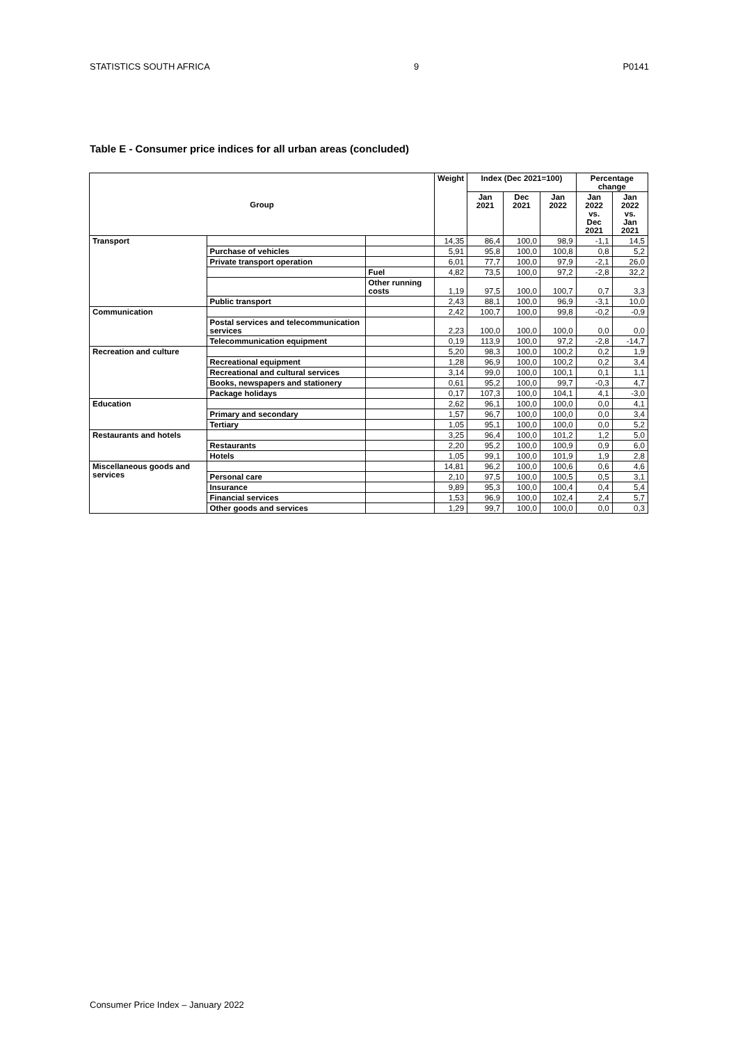STATISTICS SOUTH AFRICA 9 P0141
Table E - Consumer price indices for all urban areas (concluded)
| Group | | | Weight | Index (Dec 2021=100) | | | Percentage change | |
| --- | --- | --- | --- | --- | --- | --- | --- | --- |
| | | | | Jan 2021 | Dec 2021 | Jan 2022 | Jan 2022 vs. Dec 2021 | Jan 2022 vs. Jan 2021 |
| Transport | | | 14,35 | 86,4 | 100,0 | 98,9 | -1,1 | 14,5 |
| | Purchase of vehicles | | 5,91 | 95,8 | 100,0 | 100,8 | 0,8 | 5,2 |
| | Private transport operation | | 6,01 | 77,7 | 100,0 | 97,9 | -2,1 | 26,0 |
| | | Fuel | 4,82 | 73,5 | 100,0 | 97,2 | -2,8 | 32,2 |
| | | Other running costs | 1,19 | 97,5 | 100,0 | 100,7 | 0,7 | 3,3 |
| | Public transport | | 2,43 | 88,1 | 100,0 | 96,9 | -3,1 | 10,0 |
| Communication | | | 2,42 | 100,7 | 100,0 | 99,8 | -0,2 | -0,9 |
| | Postal services and telecommunication services | | 2,23 | 100,0 | 100,0 | 100,0 | 0,0 | 0,0 |
| | Telecommunication equipment | | 0,19 | 113,9 | 100,0 | 97,2 | -2,8 | -14,7 |
| Recreation and culture | | | 5,20 | 98,3 | 100,0 | 100,2 | 0,2 | 1,9 |
| | Recreational equipment | | 1,28 | 96,9 | 100,0 | 100,2 | 0,2 | 3,4 |
| | Recreational and cultural services | | 3,14 | 99,0 | 100,0 | 100,1 | 0,1 | 1,1 |
| | Books, newspapers and stationery | | 0,61 | 95,2 | 100,0 | 99,7 | -0,3 | 4,7 |
| | Package holidays | | 0,17 | 107,3 | 100,0 | 104,1 | 4,1 | -3,0 |
| Education | | | 2,62 | 96,1 | 100,0 | 100,0 | 0,0 | 4,1 |
| | Primary and secondary | | 1,57 | 96,7 | 100,0 | 100,0 | 0,0 | 3,4 |
| | Tertiary | | 1,05 | 95,1 | 100,0 | 100,0 | 0,0 | 5,2 |
| Restaurants and hotels | | | 3,25 | 96,4 | 100,0 | 101,2 | 1,2 | 5,0 |
| | Restaurants | | 2,20 | 95,2 | 100,0 | 100,9 | 0,9 | 6,0 |
| | Hotels | | 1,05 | 99,1 | 100,0 | 101,9 | 1,9 | 2,8 |
| Miscellaneous goods and services | | | 14,81 | 96,2 | 100,0 | 100,6 | 0,6 | 4,6 |
| | Personal care | | 2,10 | 97,5 | 100,0 | 100,5 | 0,5 | 3,1 |
| | Insurance | | 9,89 | 95,3 | 100,0 | 100,4 | 0,4 | 5,4 |
| | Financial services | | 1,53 | 96,9 | 100,0 | 102,4 | 2,4 | 5,7 |
| | Other goods and services | | 1,29 | 99,7 | 100,0 | 100,0 | 0,0 | 0,3 |
Consumer Price Index – January 2022